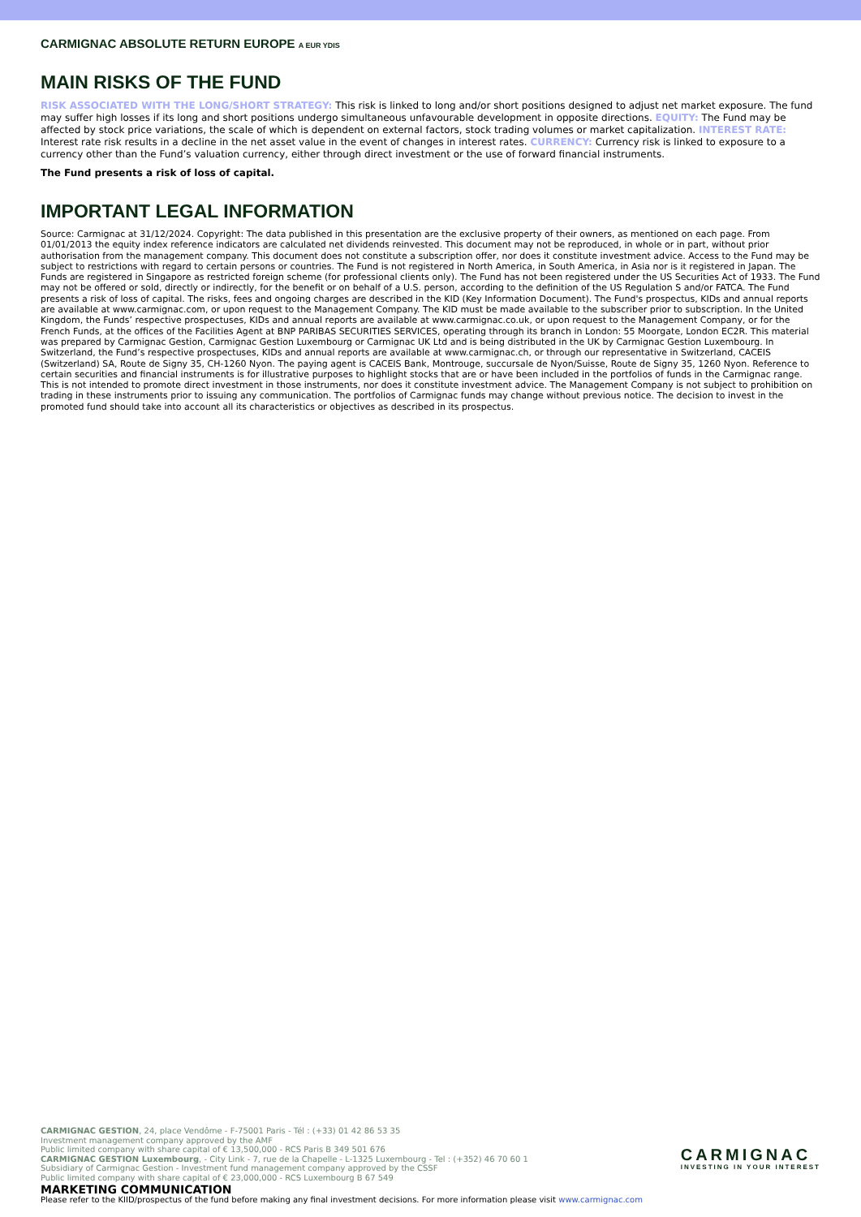CARMIGNAC ABSOLUTE RETURN EUROPE A EUR YDIS
MAIN RISKS OF THE FUND
RISK ASSOCIATED WITH THE LONG/SHORT STRATEGY: This risk is linked to long and/or short positions designed to adjust net market exposure. The fund may suffer high losses if its long and short positions undergo simultaneous unfavourable development in opposite directions. EQUITY: The Fund may be affected by stock price variations, the scale of which is dependent on external factors, stock trading volumes or market capitalization. INTEREST RATE: Interest rate risk results in a decline in the net asset value in the event of changes in interest rates. CURRENCY: Currency risk is linked to exposure to a currency other than the Fund’s valuation currency, either through direct investment or the use of forward financial instruments.
The Fund presents a risk of loss of capital.
IMPORTANT LEGAL INFORMATION
Source: Carmignac at 31/12/2024. Copyright: The data published in this presentation are the exclusive property of their owners, as mentioned on each page. From 01/01/2013 the equity index reference indicators are calculated net dividends reinvested. This document may not be reproduced, in whole or in part, without prior authorisation from the management company. This document does not constitute a subscription offer, nor does it constitute investment advice. Access to the Fund may be subject to restrictions with regard to certain persons or countries. The Fund is not registered in North America, in South America, in Asia nor is it registered in Japan. The Funds are registered in Singapore as restricted foreign scheme (for professional clients only). The Fund has not been registered under the US Securities Act of 1933. The Fund may not be offered or sold, directly or indirectly, for the benefit or on behalf of a U.S. person, according to the definition of the US Regulation S and/or FATCA. The Fund presents a risk of loss of capital. The risks, fees and ongoing charges are described in the KID (Key Information Document). The Fund's prospectus, KIDs and annual reports are available at www.carmignac.com, or upon request to the Management Company. The KID must be made available to the subscriber prior to subscription. In the United Kingdom, the Funds’ respective prospectuses, KIDs and annual reports are available at www.carmignac.co.uk, or upon request to the Management Company, or for the French Funds, at the offices of the Facilities Agent at BNP PARIBAS SECURITIES SERVICES, operating through its branch in London: 55 Moorgate, London EC2R. This material was prepared by Carmignac Gestion, Carmignac Gestion Luxembourg or Carmignac UK Ltd and is being distributed in the UK by Carmignac Gestion Luxembourg. In Switzerland, the Fund’s respective prospectuses, KIDs and annual reports are available at www.carmignac.ch, or through our representative in Switzerland, CACEIS (Switzerland) SA, Route de Signy 35, CH-1260 Nyon. The paying agent is CACEIS Bank, Montrouge, succursale de Nyon/Suisse, Route de Signy 35, 1260 Nyon. Reference to certain securities and financial instruments is for illustrative purposes to highlight stocks that are or have been included in the portfolios of funds in the Carmignac range. This is not intended to promote direct investment in those instruments, nor does it constitute investment advice. The Management Company is not subject to prohibition on trading in these instruments prior to issuing any communication. The portfolios of Carmignac funds may change without previous notice. The decision to invest in the promoted fund should take into account all its characteristics or objectives as described in its prospectus.
CARMIGNAC GESTION, 24, place Vendôme - F-75001 Paris - Tél : (+33) 01 42 86 53 35
Investment management company approved by the AMF
Public limited company with share capital of € 13,500,000 - RCS Paris B 349 501 676
CARMIGNAC GESTION Luxembourg, - City Link - 7, rue de la Chapelle - L-1325 Luxembourg - Tel : (+352) 46 70 60 1
Subsidiary of Carmignac Gestion - Investment fund management company approved by the CSSF
Public limited company with share capital of € 23,000,000 - RCS Luxembourg B 67 549
MARKETING COMMUNICATION
Please refer to the KIID/prospectus of the fund before making any final investment decisions. For more information please visit www.carmignac.com
CARMIGNAC
INVESTING IN YOUR INTEREST